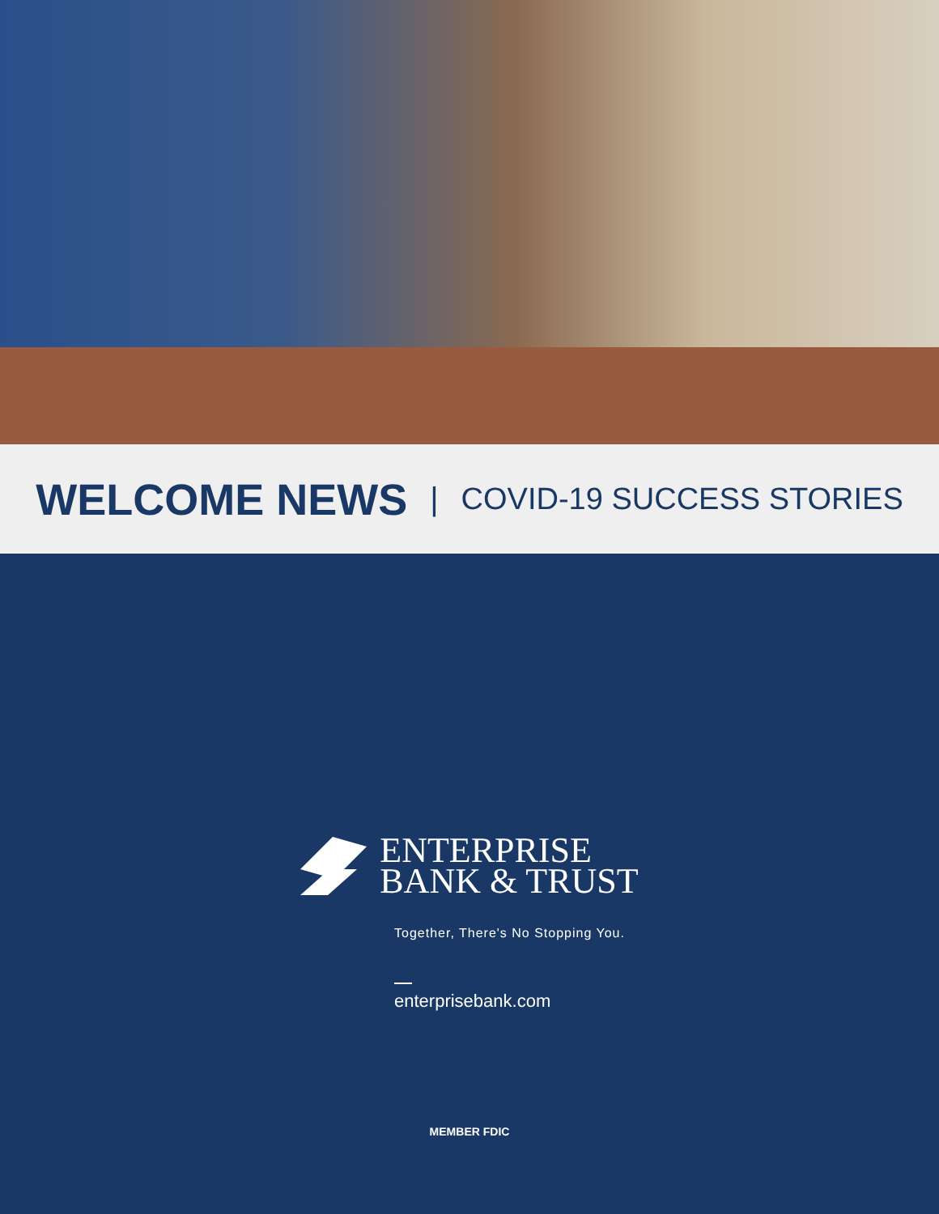WELCOME NEWS
| COVID-19 SUCCESS STORIES
ENTERPRISE
BANK & TRUST
Together, There's No Stopping You.
enterprisebank.com
MEMBER FDIC